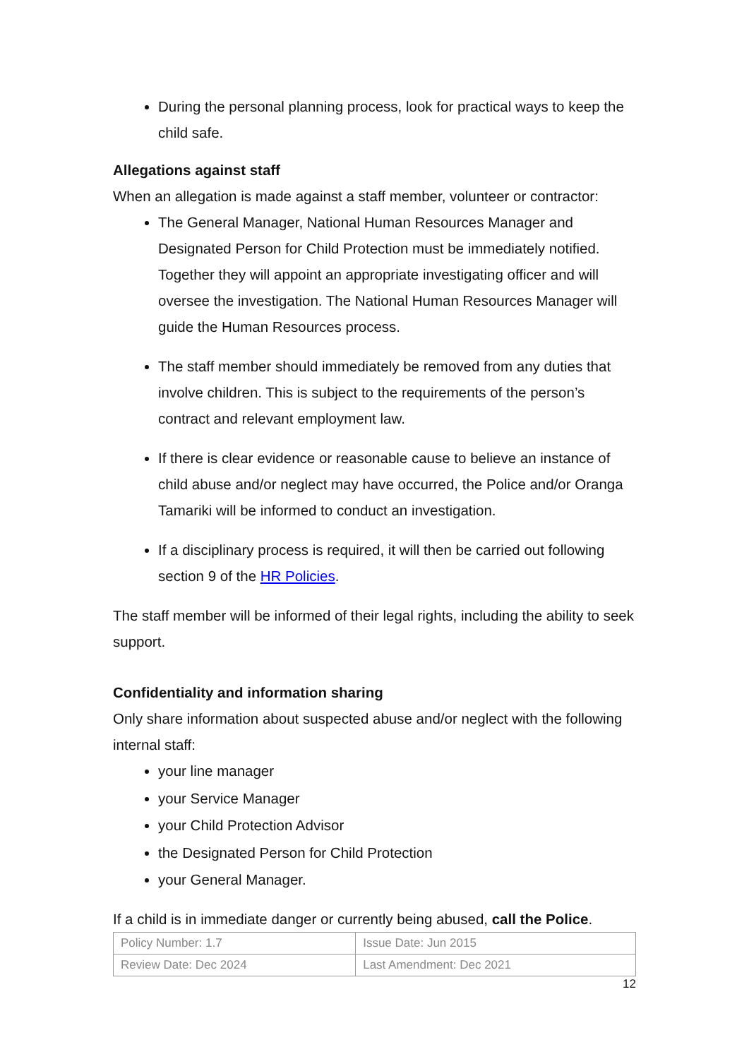During the personal planning process, look for practical ways to keep the child safe.
Allegations against staff
When an allegation is made against a staff member, volunteer or contractor:
The General Manager, National Human Resources Manager and Designated Person for Child Protection must be immediately notified. Together they will appoint an appropriate investigating officer and will oversee the investigation. The National Human Resources Manager will guide the Human Resources process.
The staff member should immediately be removed from any duties that involve children. This is subject to the requirements of the person’s contract and relevant employment law.
If there is clear evidence or reasonable cause to believe an instance of child abuse and/or neglect may have occurred, the Police and/or Oranga Tamariki will be informed to conduct an investigation.
If a disciplinary process is required, it will then be carried out following section 9 of the HR Policies.
The staff member will be informed of their legal rights, including the ability to seek support.
Confidentiality and information sharing
Only share information about suspected abuse and/or neglect with the following internal staff:
your line manager
your Service Manager
your Child Protection Advisor
the Designated Person for Child Protection
your General Manager.
If a child is in immediate danger or currently being abused, call the Police.
| Policy Number: 1.7 | Issue Date: Jun 2015 |
| Review Date: Dec 2024 | Last Amendment: Dec 2021 |
12